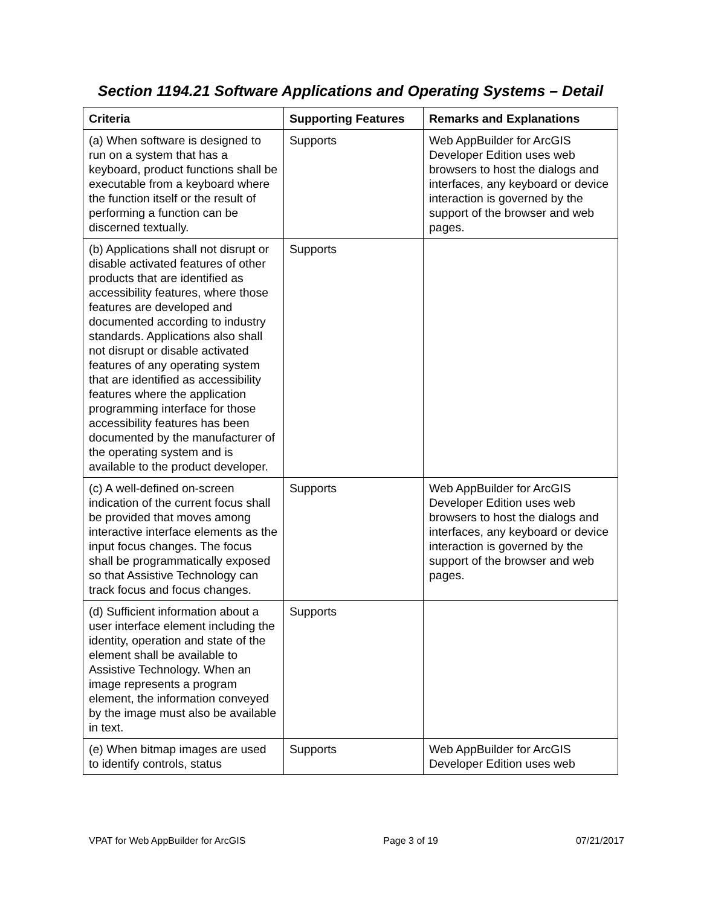Section 1194.21 Software Applications and Operating Systems – Detail
| Criteria | Supporting Features | Remarks and Explanations |
| --- | --- | --- |
| (a) When software is designed to run on a system that has a keyboard, product functions shall be executable from a keyboard where the function itself or the result of performing a function can be discerned textually. | Supports | Web AppBuilder for ArcGIS Developer Edition uses web browsers to host the dialogs and interfaces, any keyboard or device interaction is governed by the support of the browser and web pages. |
| (b) Applications shall not disrupt or disable activated features of other products that are identified as accessibility features, where those features are developed and documented according to industry standards. Applications also shall not disrupt or disable activated features of any operating system that are identified as accessibility features where the application programming interface for those accessibility features has been documented by the manufacturer of the operating system and is available to the product developer. | Supports | |
| (c) A well-defined on-screen indication of the current focus shall be provided that moves among interactive interface elements as the input focus changes. The focus shall be programmatically exposed so that Assistive Technology can track focus and focus changes. | Supports | Web AppBuilder for ArcGIS Developer Edition uses web browsers to host the dialogs and interfaces, any keyboard or device interaction is governed by the support of the browser and web pages. |
| (d) Sufficient information about a user interface element including the identity, operation and state of the element shall be available to Assistive Technology. When an image represents a program element, the information conveyed by the image must also be available in text. | Supports | |
| (e) When bitmap images are used to identify controls, status | Supports | Web AppBuilder for ArcGIS Developer Edition uses web |
VPAT for Web AppBuilder for ArcGIS Page 3 of 19 07/21/2017